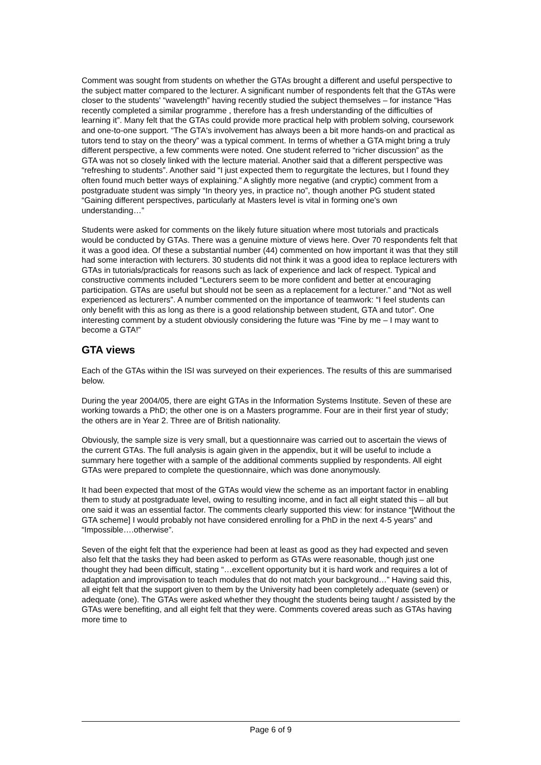Comment was sought from students on whether the GTAs brought a different and useful perspective to the subject matter compared to the lecturer. A significant number of respondents felt that the GTAs were closer to the students' “wavelength” having recently studied the subject themselves – for instance “Has recently completed a similar programme , therefore has a fresh understanding of the difficulties of learning it”. Many felt that the GTAs could provide more practical help with problem solving, coursework and one-to-one support. “The GTA's involvement has always been a bit more hands-on and practical as tutors tend to stay on the theory” was a typical comment. In terms of whether a GTA might bring a truly different perspective, a few comments were noted. One student referred to “richer discussion” as the GTA was not so closely linked with the lecture material. Another said that a different perspective was “refreshing to students”. Another said “I just expected them to regurgitate the lectures, but I found they often found much better ways of explaining.” A slightly more negative (and cryptic) comment from a postgraduate student was simply “In theory yes, in practice no”, though another PG student stated “Gaining different perspectives, particularly at Masters level is vital in forming one's own understanding…”
Students were asked for comments on the likely future situation where most tutorials and practicals would be conducted by GTAs. There was a genuine mixture of views here. Over 70 respondents felt that it was a good idea. Of these a substantial number (44) commented on how important it was that they still had some interaction with lecturers. 30 students did not think it was a good idea to replace lecturers with GTAs in tutorials/practicals for reasons such as lack of experience and lack of respect. Typical and constructive comments included “Lecturers seem to be more confident and better at encouraging participation. GTAs are useful but should not be seen as a replacement for a lecturer.” and “Not as well experienced as lecturers”. A number commented on the importance of teamwork: “I feel students can only benefit with this as long as there is a good relationship between student, GTA and tutor”. One interesting comment by a student obviously considering the future was “Fine by me – I may want to become a GTA!”
GTA views
Each of the GTAs within the ISI was surveyed on their experiences. The results of this are summarised below.
During the year 2004/05, there are eight GTAs in the Information Systems Institute. Seven of these are working towards a PhD; the other one is on a Masters programme. Four are in their first year of study; the others are in Year 2. Three are of British nationality.
Obviously, the sample size is very small, but a questionnaire was carried out to ascertain the views of the current GTAs. The full analysis is again given in the appendix, but it will be useful to include a summary here together with a sample of the additional comments supplied by respondents. All eight GTAs were prepared to complete the questionnaire, which was done anonymously.
It had been expected that most of the GTAs would view the scheme as an important factor in enabling them to study at postgraduate level, owing to resulting income, and in fact all eight stated this – all but one said it was an essential factor. The comments clearly supported this view: for instance “[Without the GTA scheme] I would probably not have considered enrolling for a PhD in the next 4-5 years” and “Impossible….otherwise”.
Seven of the eight felt that the experience had been at least as good as they had expected and seven also felt that the tasks they had been asked to perform as GTAs were reasonable, though just one thought they had been difficult, stating “…excellent opportunity but it is hard work and requires a lot of adaptation and improvisation to teach modules that do not match your background…” Having said this, all eight felt that the support given to them by the University had been completely adequate (seven) or adequate (one). The GTAs were asked whether they thought the students being taught / assisted by the GTAs were benefiting, and all eight felt that they were. Comments covered areas such as GTAs having more time to
Page 6 of 9